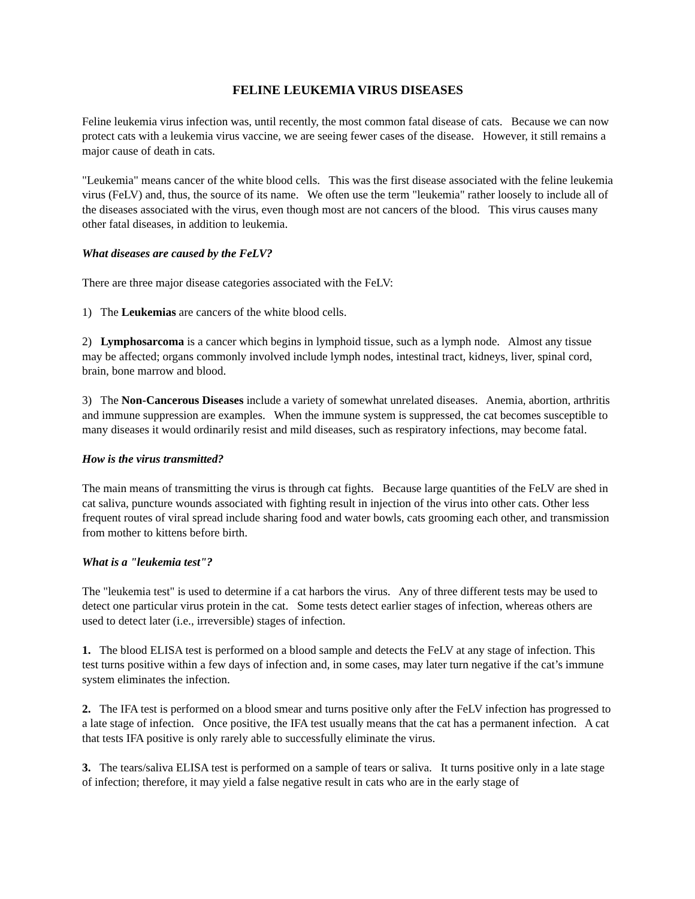FELINE LEUKEMIA VIRUS DISEASES
Feline leukemia virus infection was, until recently, the most common fatal disease of cats. Because we can now protect cats with a leukemia virus vaccine, we are seeing fewer cases of the disease. However, it still remains a major cause of death in cats.
"Leukemia" means cancer of the white blood cells. This was the first disease associated with the feline leukemia virus (FeLV) and, thus, the source of its name. We often use the term "leukemia" rather loosely to include all of the diseases associated with the virus, even though most are not cancers of the blood. This virus causes many other fatal diseases, in addition to leukemia.
What diseases are caused by the FeLV?
There are three major disease categories associated with the FeLV:
1) The Leukemias are cancers of the white blood cells.
2) Lymphosarcoma is a cancer which begins in lymphoid tissue, such as a lymph node. Almost any tissue may be affected; organs commonly involved include lymph nodes, intestinal tract, kidneys, liver, spinal cord, brain, bone marrow and blood.
3) The Non-Cancerous Diseases include a variety of somewhat unrelated diseases. Anemia, abortion, arthritis and immune suppression are examples. When the immune system is suppressed, the cat becomes susceptible to many diseases it would ordinarily resist and mild diseases, such as respiratory infections, may become fatal.
How is the virus transmitted?
The main means of transmitting the virus is through cat fights. Because large quantities of the FeLV are shed in cat saliva, puncture wounds associated with fighting result in injection of the virus into other cats. Other less frequent routes of viral spread include sharing food and water bowls, cats grooming each other, and transmission from mother to kittens before birth.
What is a "leukemia test"?
The "leukemia test" is used to determine if a cat harbors the virus. Any of three different tests may be used to detect one particular virus protein in the cat. Some tests detect earlier stages of infection, whereas others are used to detect later (i.e., irreversible) stages of infection.
1. The blood ELISA test is performed on a blood sample and detects the FeLV at any stage of infection. This test turns positive within a few days of infection and, in some cases, may later turn negative if the cat’s immune system eliminates the infection.
2. The IFA test is performed on a blood smear and turns positive only after the FeLV infection has progressed to a late stage of infection. Once positive, the IFA test usually means that the cat has a permanent infection. A cat that tests IFA positive is only rarely able to successfully eliminate the virus.
3. The tears/saliva ELISA test is performed on a sample of tears or saliva. It turns positive only in a late stage of infection; therefore, it may yield a false negative result in cats who are in the early stage of